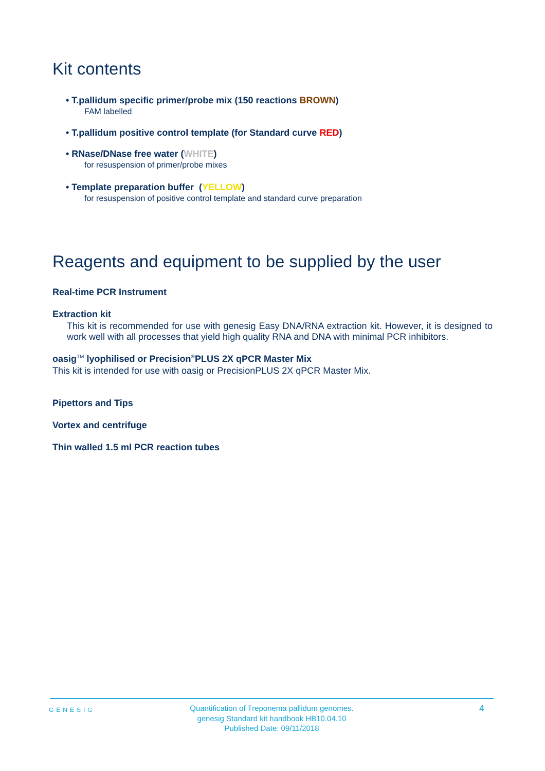Kit contents
• T.pallidum specific primer/probe mix (150 reactions BROWN)
FAM labelled
• T.pallidum positive control template (for Standard curve RED)
• RNase/DNase free water (WHITE)
for resuspension of primer/probe mixes
• Template preparation buffer (YELLOW)
for resuspension of positive control template and standard curve preparation
Reagents and equipment to be supplied by the user
Real-time PCR Instrument
Extraction kit
This kit is recommended for use with genesig Easy DNA/RNA extraction kit. However, it is designed to work well with all processes that yield high quality RNA and DNA with minimal PCR inhibitors.
oasig<sup>TM</sup> lyophilised or Precision<sup>®</sup>PLUS 2X qPCR Master Mix
This kit is intended for use with oasig or PrecisionPLUS 2X qPCR Master Mix.
Pipettors and Tips
Vortex and centrifuge
Thin walled 1.5 ml PCR reaction tubes
GENESIG
Quantification of Treponema pallidum genomes.
genesig Standard kit handbook HB10.04.10
Published Date: 09/11/2018
4